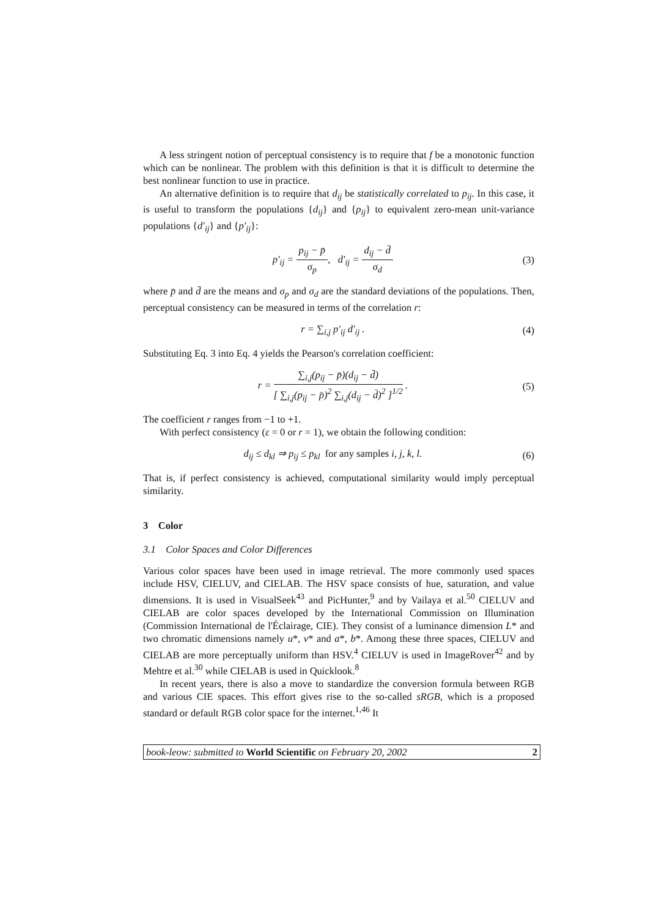A less stringent notion of perceptual consistency is to require that f be a monotonic function which can be nonlinear. The problem with this definition is that it is difficult to determine the best nonlinear function to use in practice.
An alternative definition is to require that d<sub>ij</sub> be statistically correlated to p<sub>ij</sub>. In this case, it is useful to transform the populations {d<sub>ij</sub>} and {p<sub>ij</sub>} to equivalent zero-mean unit-variance populations {d′<sub>ij</sub>} and {p′<sub>ij</sub>}:
p′<sub>ij</sub> = p<sub>ij</sub> − p̄ σ<sub>p</sub>, d′<sub>ij</sub> = d<sub>ij</sub> − d̄ σ<sub>d</sub> (3)
where p̄ and d̄ are the means and σ<sub>p</sub> and σ<sub>d</sub> are the standard deviations of the populations. Then, perceptual consistency can be measured in terms of the correlation r:
r = ∑<sub>i,j</sub> p′<sub>ij</sub> d′<sub>ij</sub> . (4)
Substituting Eq. 3 into Eq. 4 yields the Pearson's correlation coefficient:
r = ∑<sub>i,j</sub>(p<sub>ij</sub> − p̄)(d<sub>ij</sub> − d̄) [ ∑<sub>i,j</sub>(p<sub>ij</sub> − p̄)<sup>2</sup> ∑<sub>i,j</sub>(d<sub>ij</sub> − d̄)<sup>2</sup> ]<sup>1/2</sup> . (5)
The coefficient r ranges from −1 to +1.
With perfect consistency (ε = 0 or r = 1), we obtain the following condition:
d<sub>ij</sub> ≤ d<sub>kl</sub> ⇒ p<sub>ij</sub> ≤ p<sub>kl</sub> for any samples i, j, k, l. (6)
That is, if perfect consistency is achieved, computational similarity would imply perceptual similarity.
3 Color
3.1 Color Spaces and Color Differences
Various color spaces have been used in image retrieval. The more commonly used spaces include HSV, CIELUV, and CIELAB. The HSV space consists of hue, saturation, and value dimensions. It is used in VisualSeek<sup>43</sup> and PicHunter,<sup>9</sup> and by Vailaya et al.<sup>50</sup> CIELUV and CIELAB are color spaces developed by the International Commission on Illumination (Commission International de l'Éclairage, CIE). They consist of a luminance dimension L* and two chromatic dimensions namely u*, v* and a*, b*. Among these three spaces, CIELUV and CIELAB are more perceptually uniform than HSV.<sup>4</sup> CIELUV is used in ImageRover<sup>42</sup> and by Mehtre et al.<sup>30</sup> while CIELAB is used in Quicklook.<sup>8</sup>
In recent years, there is also a move to standardize the conversion formula between RGB and various CIE spaces. This effort gives rise to the so-called sRGB, which is a proposed standard or default RGB color space for the internet.<sup>1,46</sup> It
book-leow: submitted to World Scientific on February 20, 2002 2